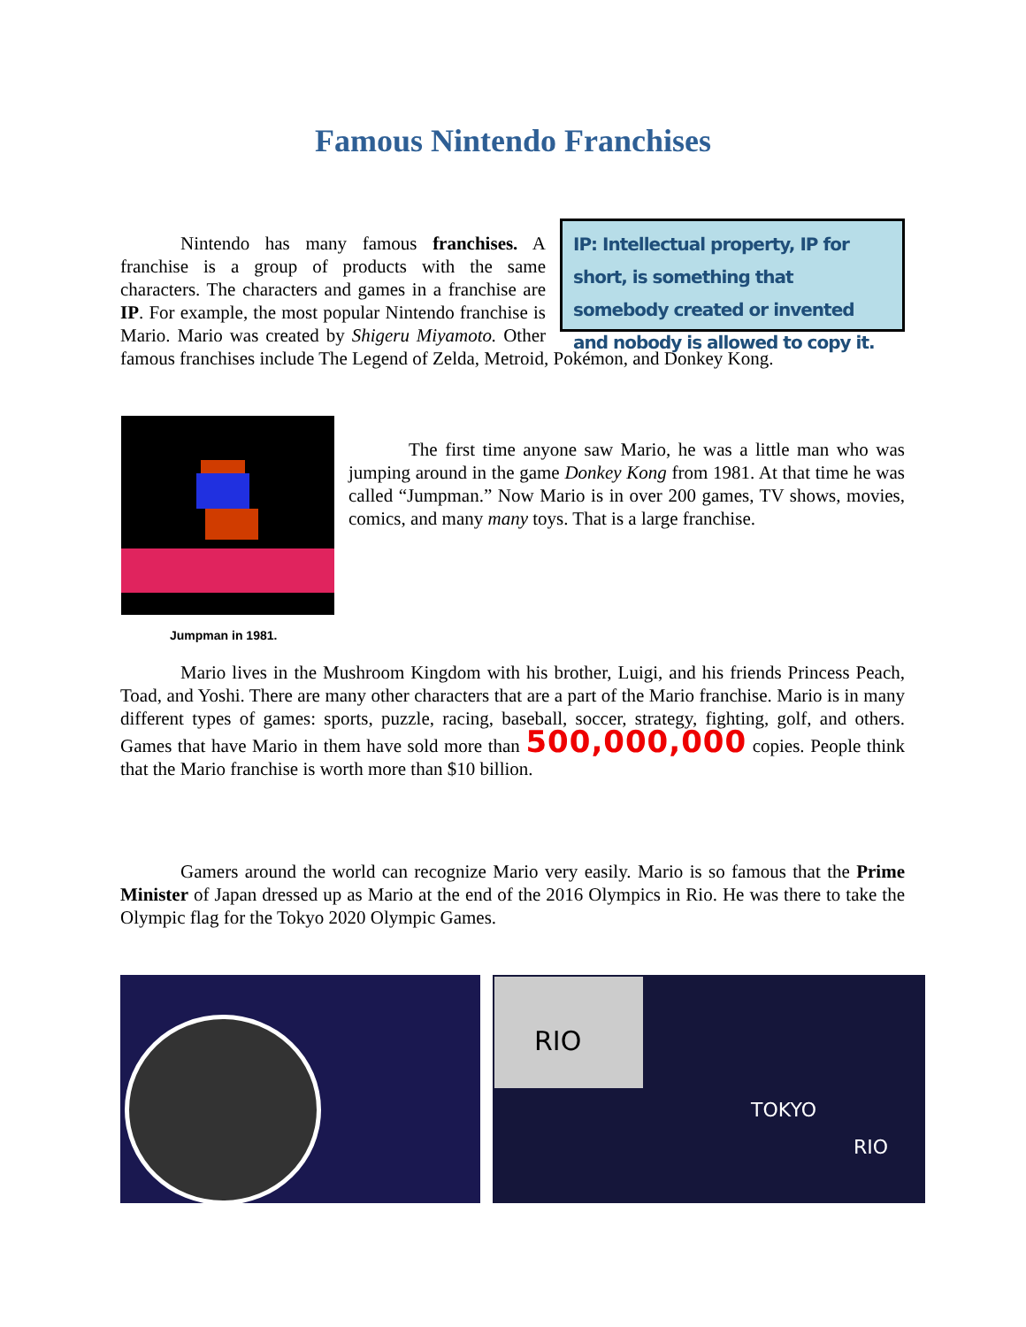Famous Nintendo Franchises
IP: Intellectual property, IP for short, is something that somebody created or invented and nobody is allowed to copy it.
Nintendo has many famous franchises. A franchise is a group of products with the same characters. The characters and games in a franchise are IP. For example, the most popular Nintendo franchise is Mario. Mario was created by Shigeru Miyamoto. Other famous franchises include The Legend of Zelda, Metroid, Pokémon, and Donkey Kong.
Jumpman in 1981.
The first time anyone saw Mario, he was a little man who was jumping around in the game Donkey Kong from 1981. At that time he was called “Jumpman.” Now Mario is in over 200 games, TV shows, movies, comics, and many many toys. That is a large franchise.
Mario lives in the Mushroom Kingdom with his brother, Luigi, and his friends Princess Peach, Toad, and Yoshi. There are many other characters that are a part of the Mario franchise. Mario is in many different types of games: sports, puzzle, racing, baseball, soccer, strategy, fighting, golf, and others. Games that have Mario in them have sold more than 500,000,000 copies. People think that the Mario franchise is worth more than $10 billion.
Gamers around the world can recognize Mario very easily. Mario is so famous that the Prime Minister of Japan dressed up as Mario at the end of the 2016 Olympics in Rio. He was there to take the Olympic flag for the Tokyo 2020 Olympic Games.
RIO
TOKYO
RIO